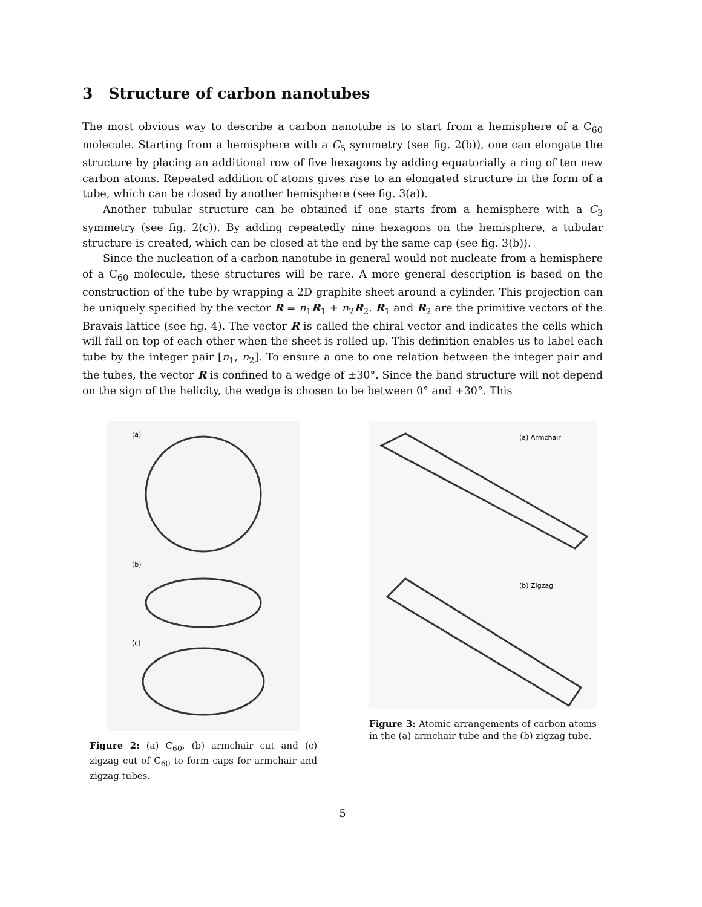3 Structure of carbon nanotubes
The most obvious way to describe a carbon nanotube is to start from a hemisphere of a C<sub>60</sub> molecule. Starting from a hemisphere with a C<sub>5</sub> symmetry (see fig. 2(b)), one can elongate the structure by placing an additional row of five hexagons by adding equatorially a ring of ten new carbon atoms. Repeated addition of atoms gives rise to an elongated structure in the form of a tube, which can be closed by another hemisphere (see fig. 3(a)).
Another tubular structure can be obtained if one starts from a hemisphere with a C<sub>3</sub> symmetry (see fig. 2(c)). By adding repeatedly nine hexagons on the hemisphere, a tubular structure is created, which can be closed at the end by the same cap (see fig. 3(b)).
Since the nucleation of a carbon nanotube in general would not nucleate from a hemisphere of a C<sub>60</sub> molecule, these structures will be rare. A more general description is based on the construction of the tube by wrapping a 2D graphite sheet around a cylinder. This projection can be uniquely specified by the vector R = n<sub>1</sub>R<sub>1</sub> + n<sub>2</sub>R<sub>2</sub>. R<sub>1</sub> and R<sub>2</sub> are the primitive vectors of the Bravais lattice (see fig. 4). The vector R is called the chiral vector and indicates the cells which will fall on top of each other when the sheet is rolled up. This definition enables us to label each tube by the integer pair [n<sub>1</sub>, n<sub>2</sub>]. To ensure a one to one relation between the integer pair and the tubes, the vector R is confined to a wedge of ±30°. Since the band structure will not depend on the sign of the helicity, the wedge is chosen to be between 0° and +30°. This
(a)
(b)
(c)
Figure 2: (a) C<sub>60</sub>, (b) armchair cut and (c) zigzag cut of C<sub>60</sub> to form caps for armchair and zigzag tubes.
(a) Armchair
(b) Zigzag
Figure 3: Atomic arrangements of carbon atoms in the (a) armchair tube and the (b) zigzag tube.
5